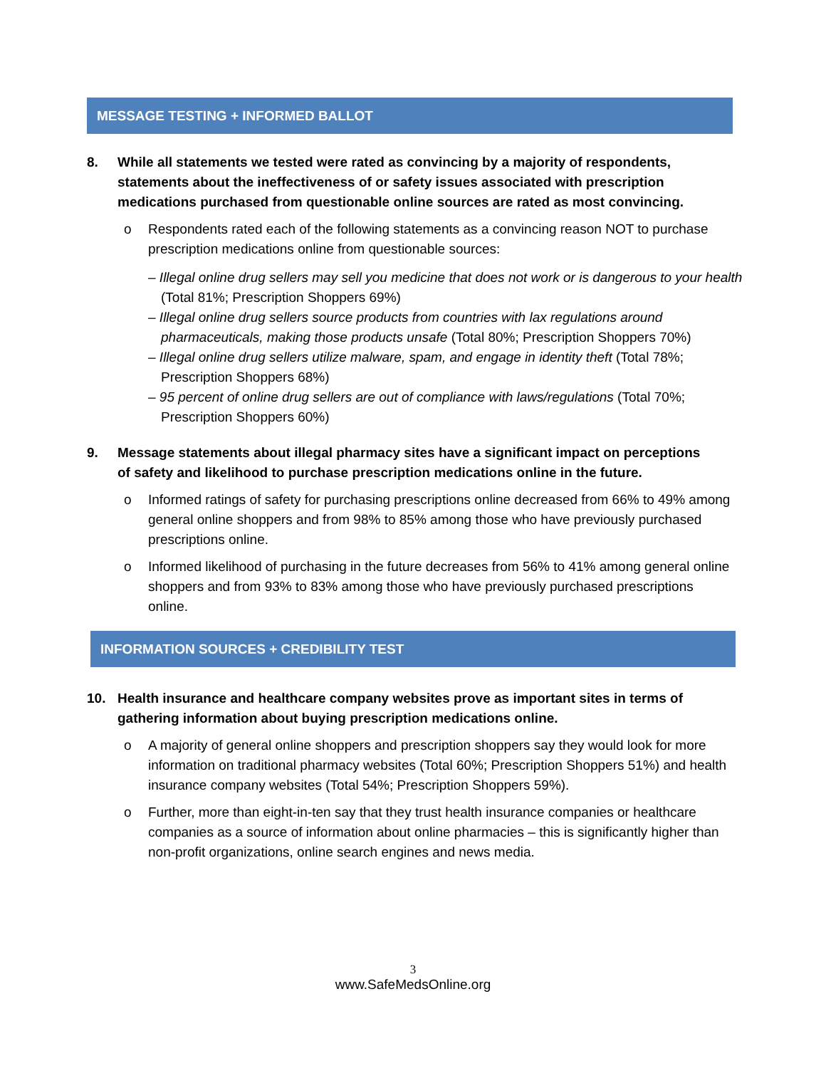MESSAGE TESTING + INFORMED BALLOT
8. While all statements we tested were rated as convincing by a majority of respondents, statements about the ineffectiveness of or safety issues associated with prescription medications purchased from questionable online sources are rated as most convincing.
o Respondents rated each of the following statements as a convincing reason NOT to purchase prescription medications online from questionable sources:
– Illegal online drug sellers may sell you medicine that does not work or is dangerous to your health (Total 81%; Prescription Shoppers 69%)
– Illegal online drug sellers source products from countries with lax regulations around pharmaceuticals, making those products unsafe (Total 80%; Prescription Shoppers 70%)
– Illegal online drug sellers utilize malware, spam, and engage in identity theft (Total 78%; Prescription Shoppers 68%)
– 95 percent of online drug sellers are out of compliance with laws/regulations (Total 70%; Prescription Shoppers 60%)
9. Message statements about illegal pharmacy sites have a significant impact on perceptions of safety and likelihood to purchase prescription medications online in the future.
o Informed ratings of safety for purchasing prescriptions online decreased from 66% to 49% among general online shoppers and from 98% to 85% among those who have previously purchased prescriptions online.
o Informed likelihood of purchasing in the future decreases from 56% to 41% among general online shoppers and from 93% to 83% among those who have previously purchased prescriptions online.
INFORMATION SOURCES + CREDIBILITY TEST
10. Health insurance and healthcare company websites prove as important sites in terms of gathering information about buying prescription medications online.
o A majority of general online shoppers and prescription shoppers say they would look for more information on traditional pharmacy websites (Total 60%; Prescription Shoppers 51%) and health insurance company websites (Total 54%; Prescription Shoppers 59%).
o Further, more than eight-in-ten say that they trust health insurance companies or healthcare companies as a source of information about online pharmacies – this is significantly higher than non-profit organizations, online search engines and news media.
3
www.SafeMedsOnline.org